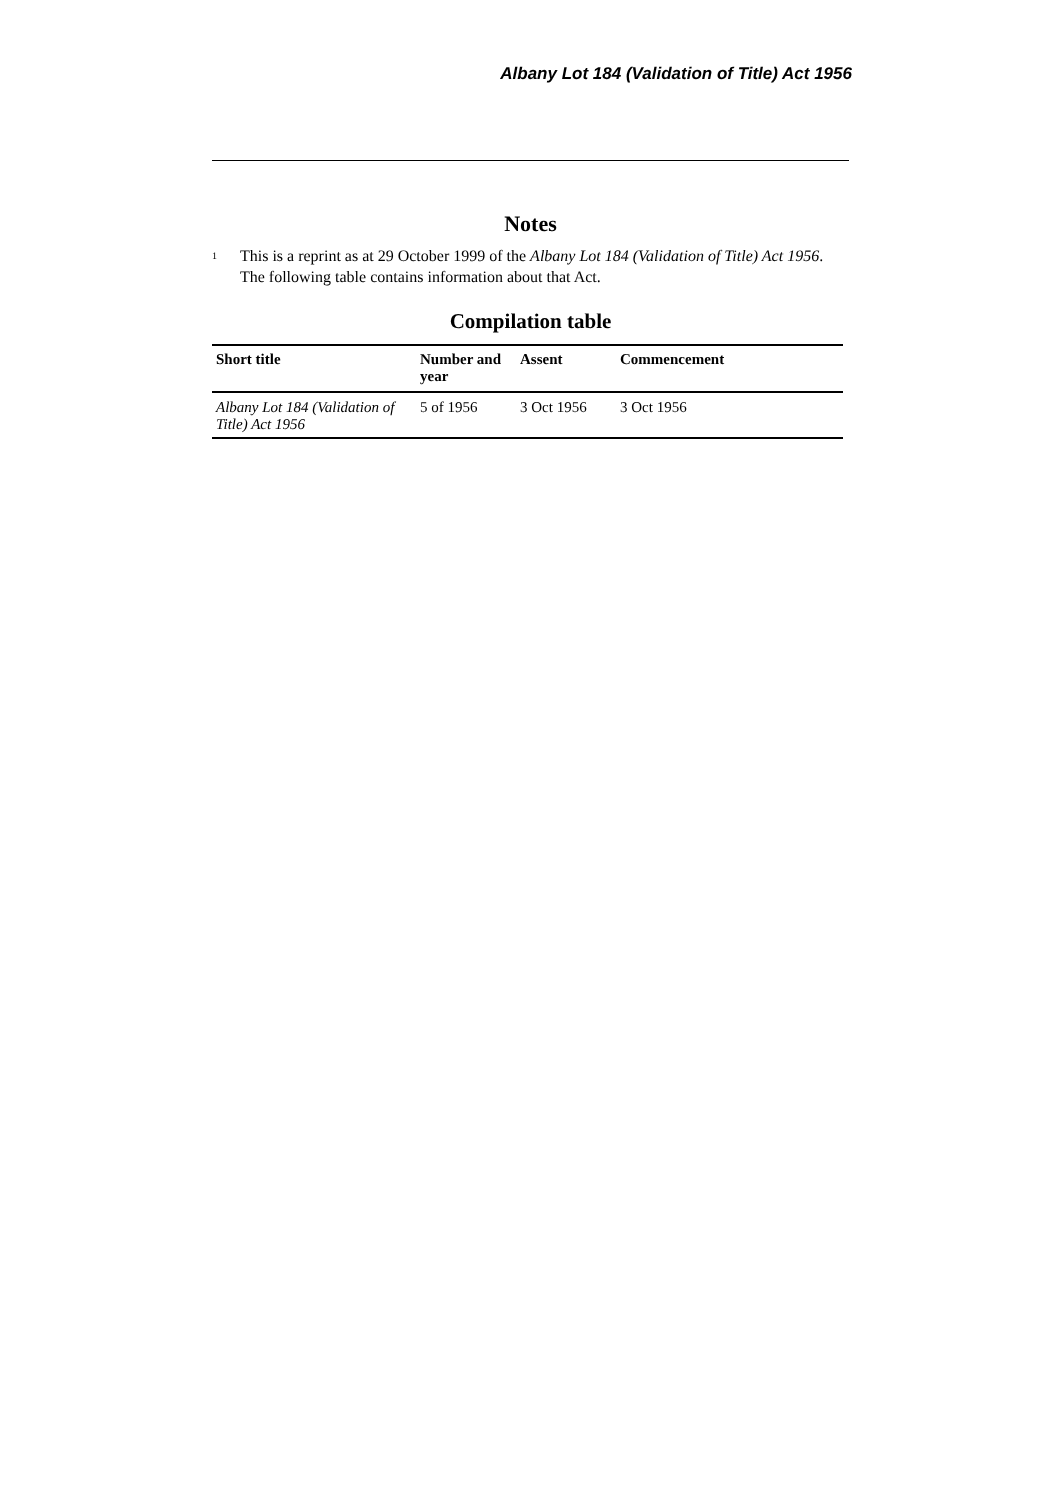Albany Lot 184 (Validation of Title) Act 1956
Notes
<sup>1</sup>
This is a reprint as at 29 October 1999 of the Albany Lot 184 (Validation of Title) Act 1956. The following table contains information about that Act.
Compilation table
| Short title | Number and year | Assent | Commencement |
| --- | --- | --- | --- |
| Albany Lot 184 (Validation of Title) Act 1956 | 5 of 1956 | 3 Oct 1956 | 3 Oct 1956 |